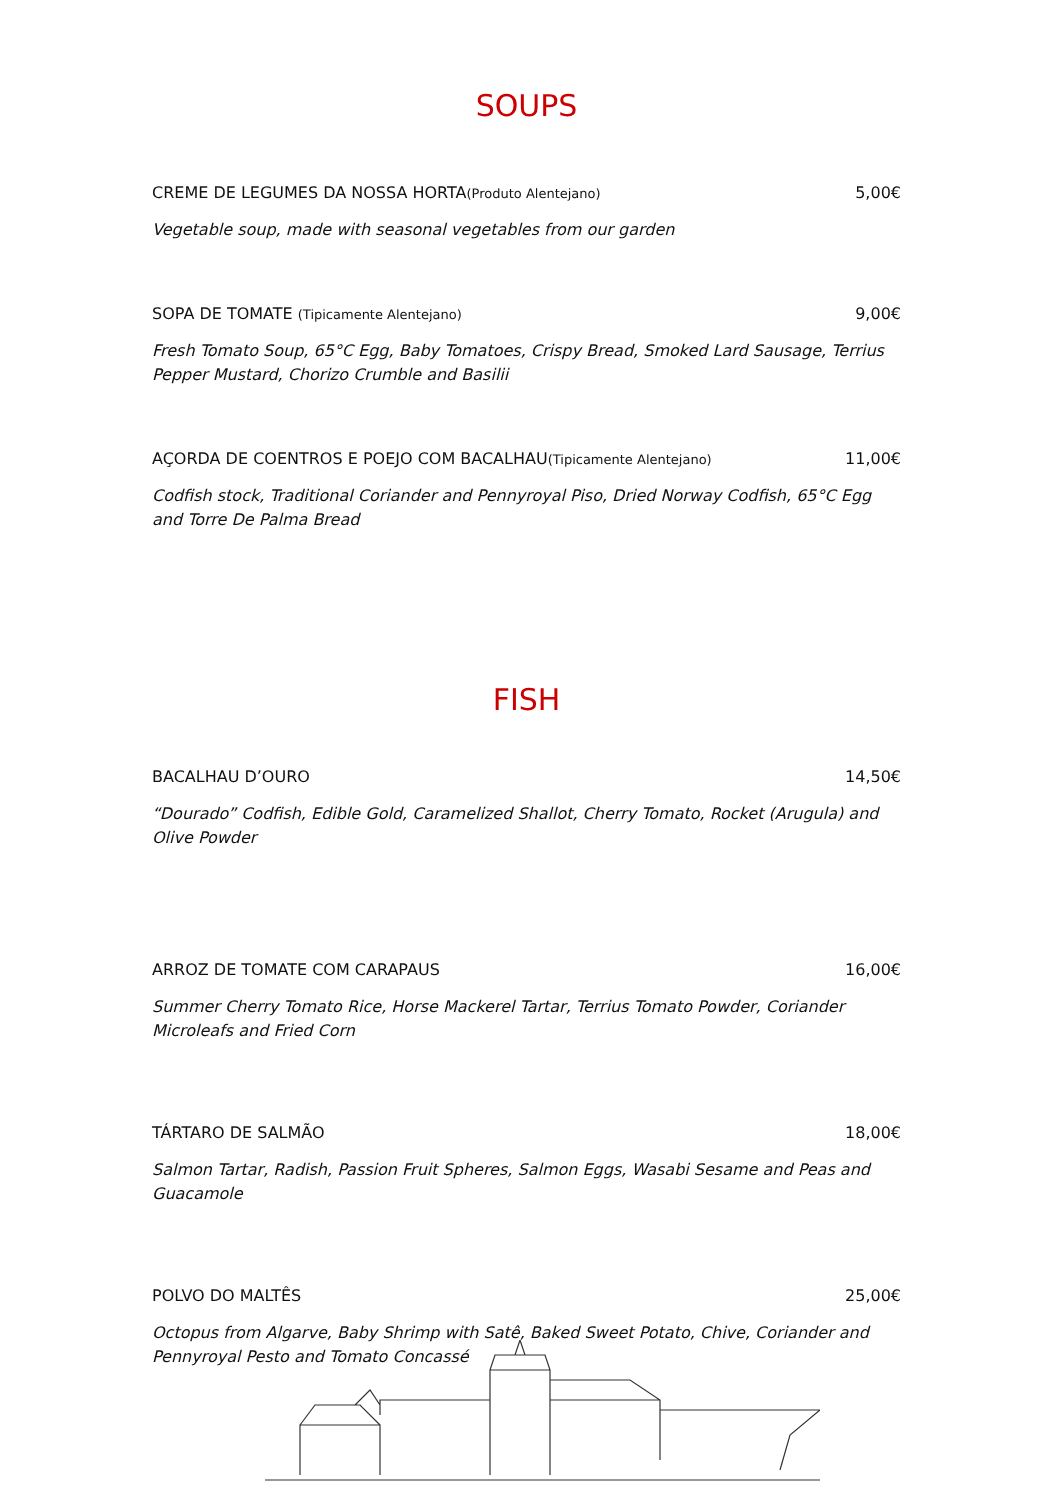SOUPS
CREME DE LEGUMES DA NOSSA HORTA(Produto Alentejano) 5,00€
Vegetable soup, made with seasonal vegetables from our garden
SOPA DE TOMATE (Tipicamente Alentejano) 9,00€
Fresh Tomato Soup, 65°C Egg, Baby Tomatoes, Crispy Bread, Smoked Lard Sausage, Terrius Pepper Mustard, Chorizo Crumble and Basilii
AÇORDA DE COENTROS E POEJO COM BACALHAU(Tipicamente Alentejano) 11,00€
Codfish stock, Traditional Coriander and Pennyroyal Piso, Dried Norway Codfish, 65°C Egg and Torre De Palma Bread
FISH
BACALHAU D’OURO 14,50€
“Dourado” Codfish, Edible Gold, Caramelized Shallot, Cherry Tomato, Rocket (Arugula) and Olive Powder
ARROZ DE TOMATE COM CARAPAUS 16,00€
Summer Cherry Tomato Rice, Horse Mackerel Tartar, Terrius Tomato Powder, Coriander Microleafs and Fried Corn
TÁRTARO DE SALMÃO 18,00€
Salmon Tartar, Radish, Passion Fruit Spheres, Salmon Eggs, Wasabi Sesame and Peas and Guacamole
POLVO DO MALTÊS 25,00€
Octopus from Algarve, Baby Shrimp with Satê, Baked Sweet Potato, Chive, Coriander and Pennyroyal Pesto and Tomato Concassé